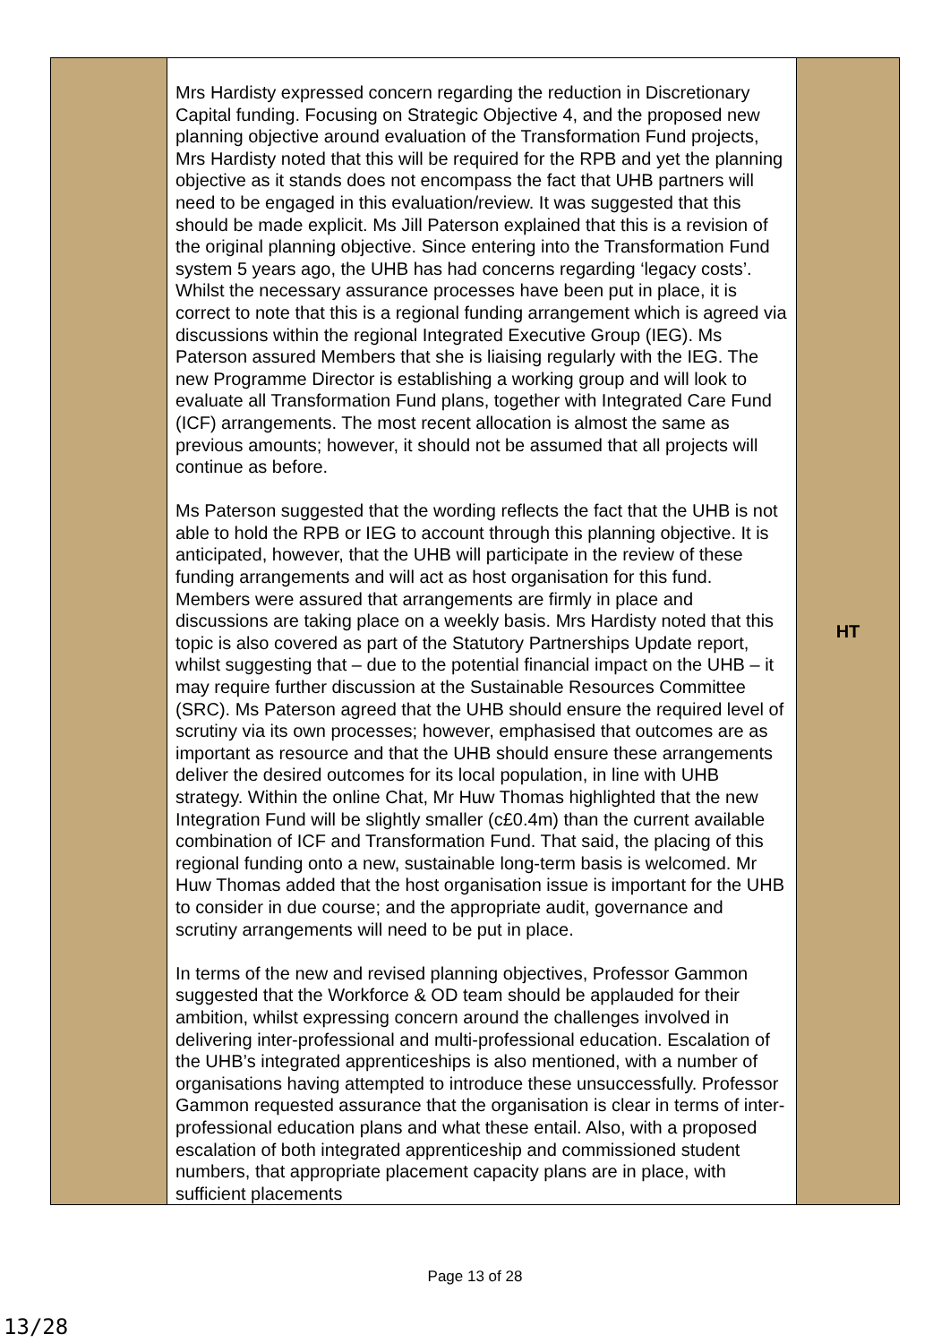| | Mrs Hardisty expressed concern regarding the reduction in Discretionary Capital funding. Focusing on Strategic Objective 4, and the proposed new planning objective around evaluation of the Transformation Fund projects, Mrs Hardisty noted that this will be required for the RPB and yet the planning objective as it stands does not encompass the fact that UHB partners will need to be engaged in this evaluation/review. It was suggested that this should be made explicit. Ms Jill Paterson explained that this is a revision of the original planning objective. Since entering into the Transformation Fund system 5 years ago, the UHB has had concerns regarding ‘legacy costs’. Whilst the necessary assurance processes have been put in place, it is correct to note that this is a regional funding arrangement which is agreed via discussions within the regional Integrated Executive Group (IEG). Ms Paterson assured Members that she is liaising regularly with the IEG. The new Programme Director is establishing a working group and will look to evaluate all Transformation Fund plans, together with Integrated Care Fund (ICF) arrangements. The most recent allocation is almost the same as previous amounts; however, it should not be assumed that all projects will continue as before. Ms Paterson suggested that the wording reflects the fact that the UHB is not able to hold the RPB or IEG to account through this planning objective. It is anticipated, however, that the UHB will participate in the review of these funding arrangements and will act as host organisation for this fund. Members were assured that arrangements are firmly in place and discussions are taking place on a weekly basis. Mrs Hardisty noted that this topic is also covered as part of the Statutory Partnerships Update report, whilst suggesting that – due to the potential financial impact on the UHB – it may require further discussion at the Sustainable Resources Committee (SRC). Ms Paterson agreed that the UHB should ensure the required level of scrutiny via its own processes; however, emphasised that outcomes are as important as resource and that the UHB should ensure these arrangements deliver the desired outcomes for its local population, in line with UHB strategy. Within the online Chat, Mr Huw Thomas highlighted that the new Integration Fund will be slightly smaller (c£0.4m) than the current available combination of ICF and Transformation Fund. That said, the placing of this regional funding onto a new, sustainable long-term basis is welcomed. Mr Huw Thomas added that the host organisation issue is important for the UHB to consider in due course; and the appropriate audit, governance and scrutiny arrangements will need to be put in place. In terms of the new and revised planning objectives, Professor Gammon suggested that the Workforce & OD team should be applauded for their ambition, whilst expressing concern around the challenges involved in delivering inter-professional and multi-professional education. Escalation of the UHB’s integrated apprenticeships is also mentioned, with a number of organisations having attempted to introduce these unsuccessfully. Professor Gammon requested assurance that the organisation is clear in terms of inter-professional education plans and what these entail. Also, with a proposed escalation of both integrated apprenticeship and commissioned student numbers, that appropriate placement capacity plans are in place, with sufficient placements | HT |
Page 13 of 28
13/28